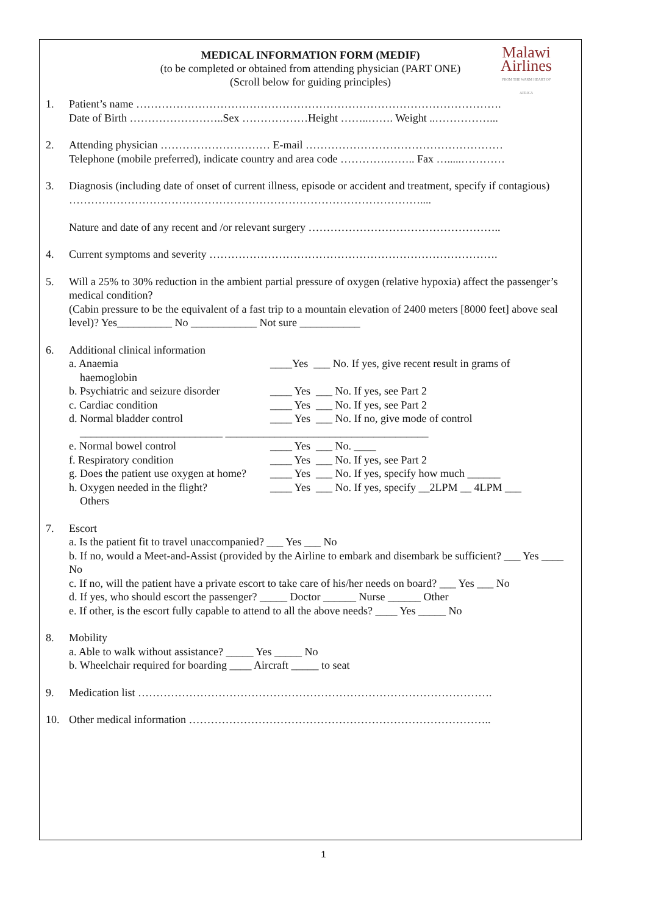Malawi
Airlines
FROM THE WARM HEART OF AFRICA
MEDICAL INFORMATION FORM (MEDIF)
(to be completed or obtained from attending physician (PART ONE)
(Scroll below for guiding principles)
1. Patient’s name ……………………………………………………………………………………….
Date of Birth ……………………..Sex ………………Height ……..……. Weight ..……………...
2. Attending physician ………………………… E-mail ………………………………………………
Telephone (mobile preferred), indicate country and area code ………….…….. Fax ….....…………
3. Diagnosis (including date of onset of current illness, episode or accident and treatment, specify if contagious) ……………………………………………………………………………………....
Nature and date of any recent and /or relevant surgery ……………………………………………..
4. Current symptoms and severity …………………………………………………………………….
5. Will a 25% to 30% reduction in the ambient partial pressure of oxygen (relative hypoxia) affect the passenger’s medical condition?
(Cabin pressure to be the equivalent of a fast trip to a mountain elevation of 2400 meters [8000 feet] above seal level)? Yes__________ No ____________ Not sure ___________
6. Additional clinical information
a. Anaemia
haemoglobin ____Yes ___ No. If yes, give recent result in grams of
b. Psychiatric and seizure disorder ____ Yes ___ No. If yes, see Part 2
c. Cardiac condition ____ Yes ___ No. If yes, see Part 2
d. Normal bladder control ____ Yes ___ No. If no, give mode of control
__________________________ _____________________________________
e. Normal bowel control ____ Yes ___ No. ____
f. Respiratory condition ____ Yes ___ No. If yes, see Part 2
g. Does the patient use oxygen at home? ____ Yes ___ No. If yes, specify how much ______
h. Oxygen needed in the flight?
Others ____ Yes ___ No. If yes, specify __2LPM __ 4LPM ___
7. Escort
a. Is the patient fit to travel unaccompanied? ___ Yes ___ No
b. If no, would a Meet-and-Assist (provided by the Airline to embark and disembark be sufficient? ___ Yes ____ No
c. If no, will the patient have a private escort to take care of his/her needs on board? ___ Yes ___ No
d. If yes, who should escort the passenger? _____ Doctor ______ Nurse ______ Other
e. If other, is the escort fully capable to attend to all the above needs? ____ Yes _____ No
8. Mobility
a. Able to walk without assistance? _____ Yes _____ No
b. Wheelchair required for boarding ____ Aircraft _____ to seat
9. Medication list …………………………………………………………………………………….
10. Other medical information ………………………………………………………………………..
1